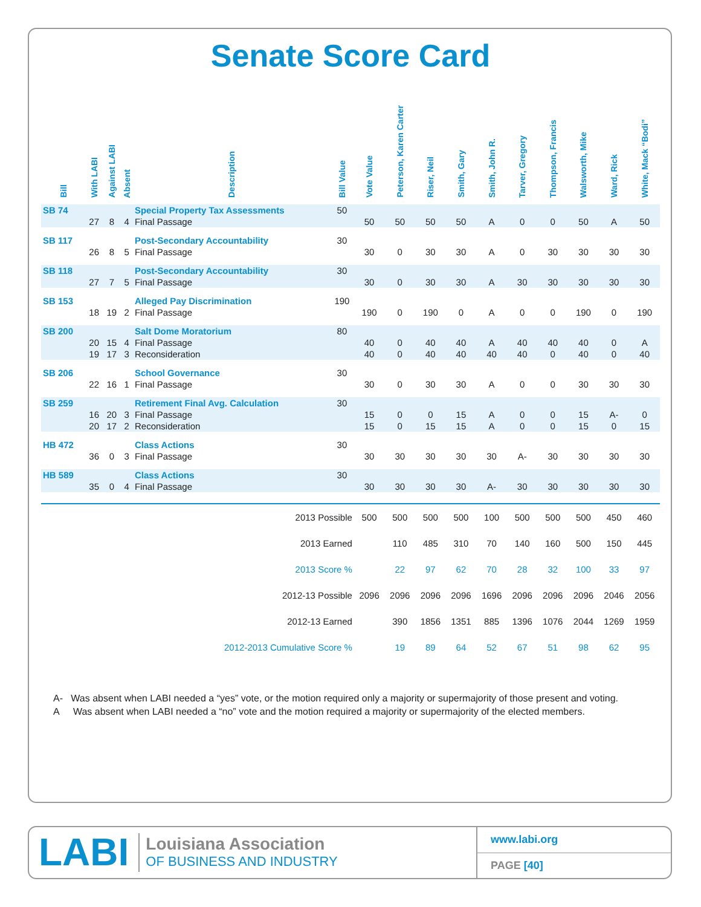Senate Score Card
| Bill | With LABI | Against LABI | Absent | Description | Bill Value | Vote Value | Peterson, Karen Carter | Riser, Neil | Smith, Gary | Smith, John R. | Tarver, Gregory | Thompson, Francis | Walsworth, Mike | Ward, Rick | White, Mack “Bodi” |
| --- | --- | --- | --- | --- | --- | --- | --- | --- | --- | --- | --- | --- | --- | --- | --- |
| SB 74 | | | | Special Property Tax Assessments | 50 | | | | | | | | | | |
| | 27 | 8 | 4 | Final Passage | | 50 | 50 | 50 | 50 | A | 0 | 0 | 50 | A | 50 |
| SB 117 | | | | Post-Secondary Accountability | 30 | | | | | | | | | | |
| | 26 | 8 | 5 | Final Passage | | 30 | 0 | 30 | 30 | A | 0 | 30 | 30 | 30 | 30 |
| SB 118 | | | | Post-Secondary Accountability | 30 | | | | | | | | | | |
| | 27 | 7 | 5 | Final Passage | | 30 | 0 | 30 | 30 | A | 30 | 30 | 30 | 30 | 30 |
| SB 153 | | | | Alleged Pay Discrimination | 190 | | | | | | | | | | |
| | 18 | 19 | 2 | Final Passage | | 190 | 0 | 190 | 0 | A | 0 | 0 | 190 | 0 | 190 |
| SB 200 | | | | Salt Dome Moratorium | 80 | | | | | | | | | | |
| | 20 | 15 | 4 | Final Passage | | 40 | 0 | 40 | 40 | A | 40 | 40 | 40 | 0 | A |
| | 19 | 17 | 3 | Reconsideration | | 40 | 0 | 40 | 40 | 40 | 40 | 0 | 40 | 0 | 40 |
| SB 206 | | | | School Governance | 30 | | | | | | | | | | |
| | 22 | 16 | 1 | Final Passage | | 30 | 0 | 30 | 30 | A | 0 | 0 | 30 | 30 | 30 |
| SB 259 | | | | Retirement Final Avg. Calculation | 30 | | | | | | | | | | |
| | 16 | 20 | 3 | Final Passage | | 15 | 0 | 0 | 15 | A | 0 | 0 | 15 | A- | 0 |
| | 20 | 17 | 2 | Reconsideration | | 15 | 0 | 15 | 15 | A | 0 | 0 | 15 | 0 | 15 |
| HB 472 | | | | Class Actions | 30 | | | | | | | | | | |
| | 36 | 0 | 3 | Final Passage | | 30 | 30 | 30 | 30 | 30 | A- | 30 | 30 | 30 | 30 |
| HB 589 | | | | Class Actions | 30 | | | | | | | | | | |
| | 35 | 0 | 4 | Final Passage | | 30 | 30 | 30 | 30 | A- | 30 | 30 | 30 | 30 | 30 |
| 2013 Possible | | | | | | 500 | 500 | 500 | 500 | 100 | 500 | 500 | 500 | 450 | 460 |
| 2013 Earned | | | | | | | 110 | 485 | 310 | 70 | 140 | 160 | 500 | 150 | 445 |
| 2013 Score % | | | | | | | 22 | 97 | 62 | 70 | 28 | 32 | 100 | 33 | 97 |
| 2012-13 Possible | | | | | | 2096 | 2096 | 2096 | 2096 | 1696 | 2096 | 2096 | 2096 | 2046 | 2056 |
| 2012-13 Earned | | | | | | | 390 | 1856 | 1351 | 885 | 1396 | 1076 | 2044 | 1269 | 1959 |
| 2012-2013 Cumulative Score % | | | | | | | 19 | 89 | 64 | 52 | 67 | 51 | 98 | 62 | 95 |
A- Was absent when LABI needed a “yes” vote, or the motion required only a majority or supermajority of those present and voting.
A Was absent when LABI needed a “no” vote and the motion required a majority or supermajority of the elected members.
LABI
Louisiana Association
OF BUSINESS AND INDUSTRY
www.labi.org
PAGE [40]